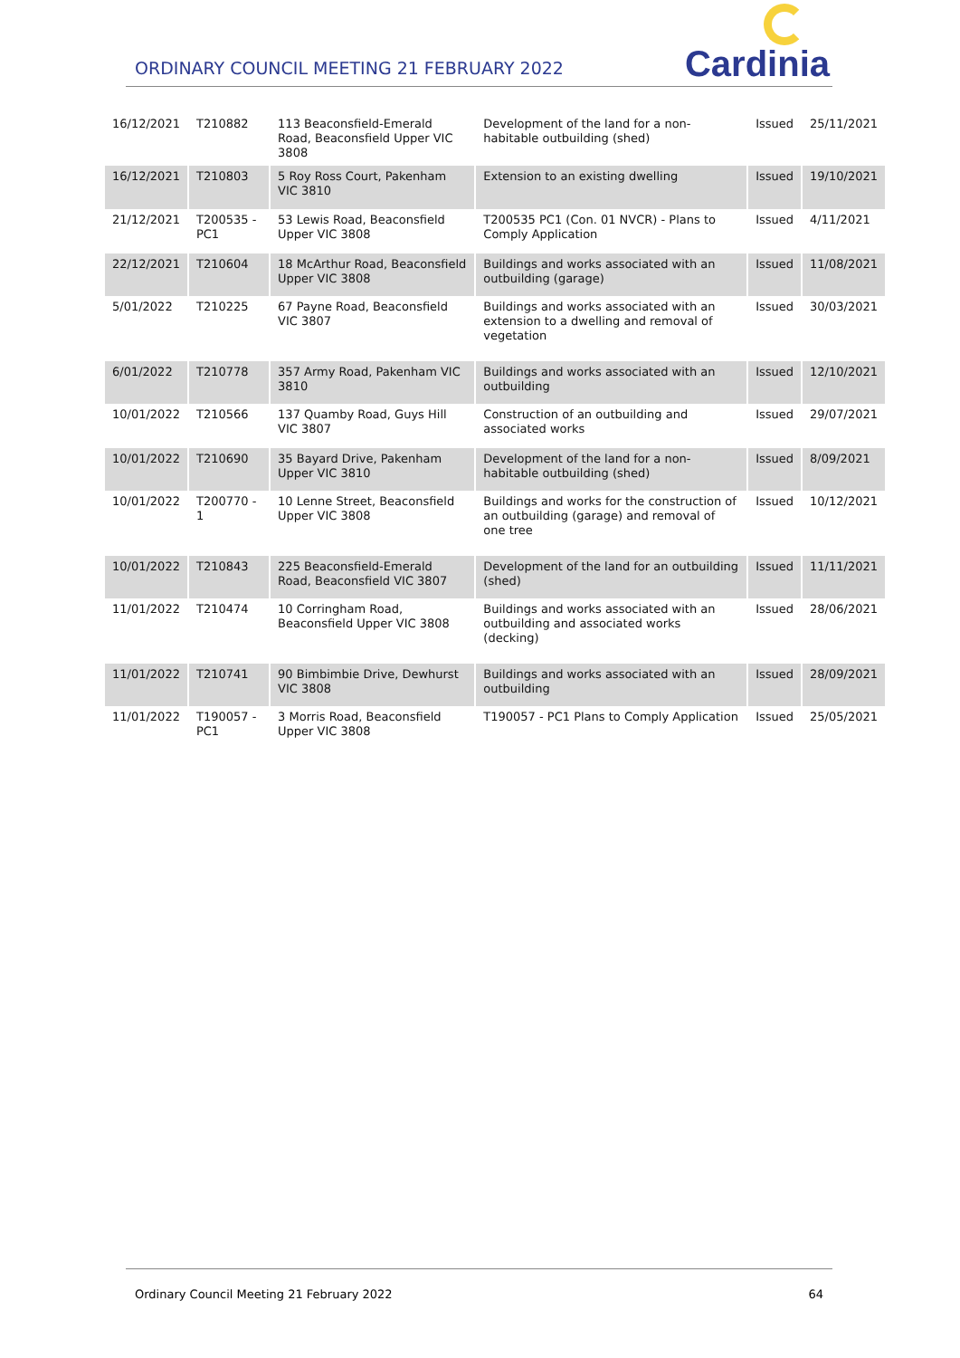ORDINARY COUNCIL MEETING 21 FEBRUARY 2022
Cardinia
| 16/12/2021 | T210882 | 113 Beaconsfield-Emerald Road, Beaconsfield Upper VIC 3808 | Development of the land for a non-habitable outbuilding (shed) | Issued | 25/11/2021 |
| 16/12/2021 | T210803 | 5 Roy Ross Court, Pakenham VIC 3810 | Extension to an existing dwelling | Issued | 19/10/2021 |
| 21/12/2021 | T200535 - PC1 | 53 Lewis Road, Beaconsfield Upper VIC 3808 | T200535 PC1 (Con. 01 NVCR) - Plans to Comply Application | Issued | 4/11/2021 |
| 22/12/2021 | T210604 | 18 McArthur Road, Beaconsfield Upper VIC 3808 | Buildings and works associated with an outbuilding (garage) | Issued | 11/08/2021 |
| 5/01/2022 | T210225 | 67 Payne Road, Beaconsfield VIC 3807 | Buildings and works associated with an extension to a dwelling and removal of vegetation | Issued | 30/03/2021 |
| 6/01/2022 | T210778 | 357 Army Road, Pakenham VIC 3810 | Buildings and works associated with an outbuilding | Issued | 12/10/2021 |
| 10/01/2022 | T210566 | 137 Quamby Road, Guys Hill VIC 3807 | Construction of an outbuilding and associated works | Issued | 29/07/2021 |
| 10/01/2022 | T210690 | 35 Bayard Drive, Pakenham Upper VIC 3810 | Development of the land for a non-habitable outbuilding (shed) | Issued | 8/09/2021 |
| 10/01/2022 | T200770 - 1 | 10 Lenne Street, Beaconsfield Upper VIC 3808 | Buildings and works for the construction of an outbuilding (garage) and removal of one tree | Issued | 10/12/2021 |
| 10/01/2022 | T210843 | 225 Beaconsfield-Emerald Road, Beaconsfield VIC 3807 | Development of the land for an outbuilding (shed) | Issued | 11/11/2021 |
| 11/01/2022 | T210474 | 10 Corringham Road, Beaconsfield Upper VIC 3808 | Buildings and works associated with an outbuilding and associated works (decking) | Issued | 28/06/2021 |
| 11/01/2022 | T210741 | 90 Bimbimbie Drive, Dewhurst VIC 3808 | Buildings and works associated with an outbuilding | Issued | 28/09/2021 |
| 11/01/2022 | T190057 - PC1 | 3 Morris Road, Beaconsfield Upper VIC 3808 | T190057 - PC1 Plans to Comply Application | Issued | 25/05/2021 |
Ordinary Council Meeting 21 February 2022 64